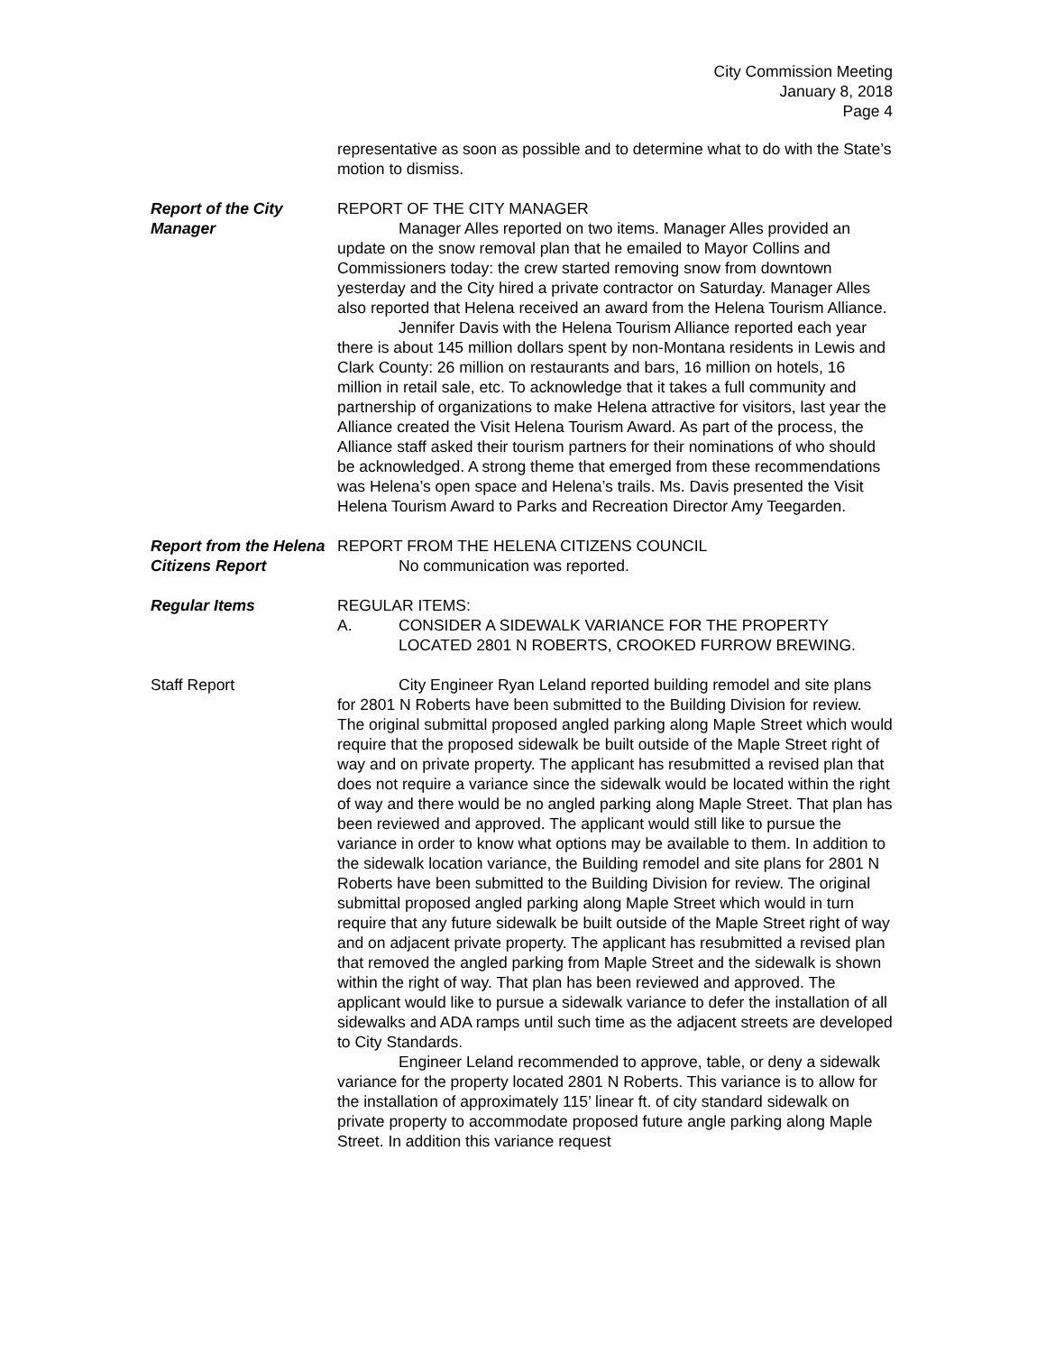City Commission Meeting
January 8, 2018
Page 4
representative as soon as possible and to determine what to do with the State’s motion to dismiss.
Report of the City Manager
REPORT OF THE CITY MANAGER
Manager Alles reported on two items. Manager Alles provided an update on the snow removal plan that he emailed to Mayor Collins and Commissioners today: the crew started removing snow from downtown yesterday and the City hired a private contractor on Saturday. Manager Alles also reported that Helena received an award from the Helena Tourism Alliance.
Jennifer Davis with the Helena Tourism Alliance reported each year there is about 145 million dollars spent by non-Montana residents in Lewis and Clark County: 26 million on restaurants and bars, 16 million on hotels, 16 million in retail sale, etc. To acknowledge that it takes a full community and partnership of organizations to make Helena attractive for visitors, last year the Alliance created the Visit Helena Tourism Award. As part of the process, the Alliance staff asked their tourism partners for their nominations of who should be acknowledged. A strong theme that emerged from these recommendations was Helena’s open space and Helena’s trails. Ms. Davis presented the Visit Helena Tourism Award to Parks and Recreation Director Amy Teegarden.
Report from the Helena Citizens Report
REPORT FROM THE HELENA CITIZENS COUNCIL
No communication was reported.
Regular Items REGULAR ITEMS:
A. CONSIDER A SIDEWALK VARIANCE FOR THE PROPERTY LOCATED 2801 N ROBERTS, CROOKED FURROW BREWING.
Staff Report City Engineer Ryan Leland reported building remodel and site plans for 2801 N Roberts have been submitted to the Building Division for review. The original submittal proposed angled parking along Maple Street which would require that the proposed sidewalk be built outside of the Maple Street right of way and on private property. The applicant has resubmitted a revised plan that does not require a variance since the sidewalk would be located within the right of way and there would be no angled parking along Maple Street. That plan has been reviewed and approved. The applicant would still like to pursue the variance in order to know what options may be available to them. In addition to the sidewalk location variance, the Building remodel and site plans for 2801 N Roberts have been submitted to the Building Division for review. The original submittal proposed angled parking along Maple Street which would in turn require that any future sidewalk be built outside of the Maple Street right of way and on adjacent private property. The applicant has resubmitted a revised plan that removed the angled parking from Maple Street and the sidewalk is shown within the right of way. That plan has been reviewed and approved. The applicant would like to pursue a sidewalk variance to defer the installation of all sidewalks and ADA ramps until such time as the adjacent streets are developed to City Standards.
Engineer Leland recommended to approve, table, or deny a sidewalk variance for the property located 2801 N Roberts. This variance is to allow for the installation of approximately 115’ linear ft. of city standard sidewalk on private property to accommodate proposed future angle parking along Maple Street. In addition this variance request